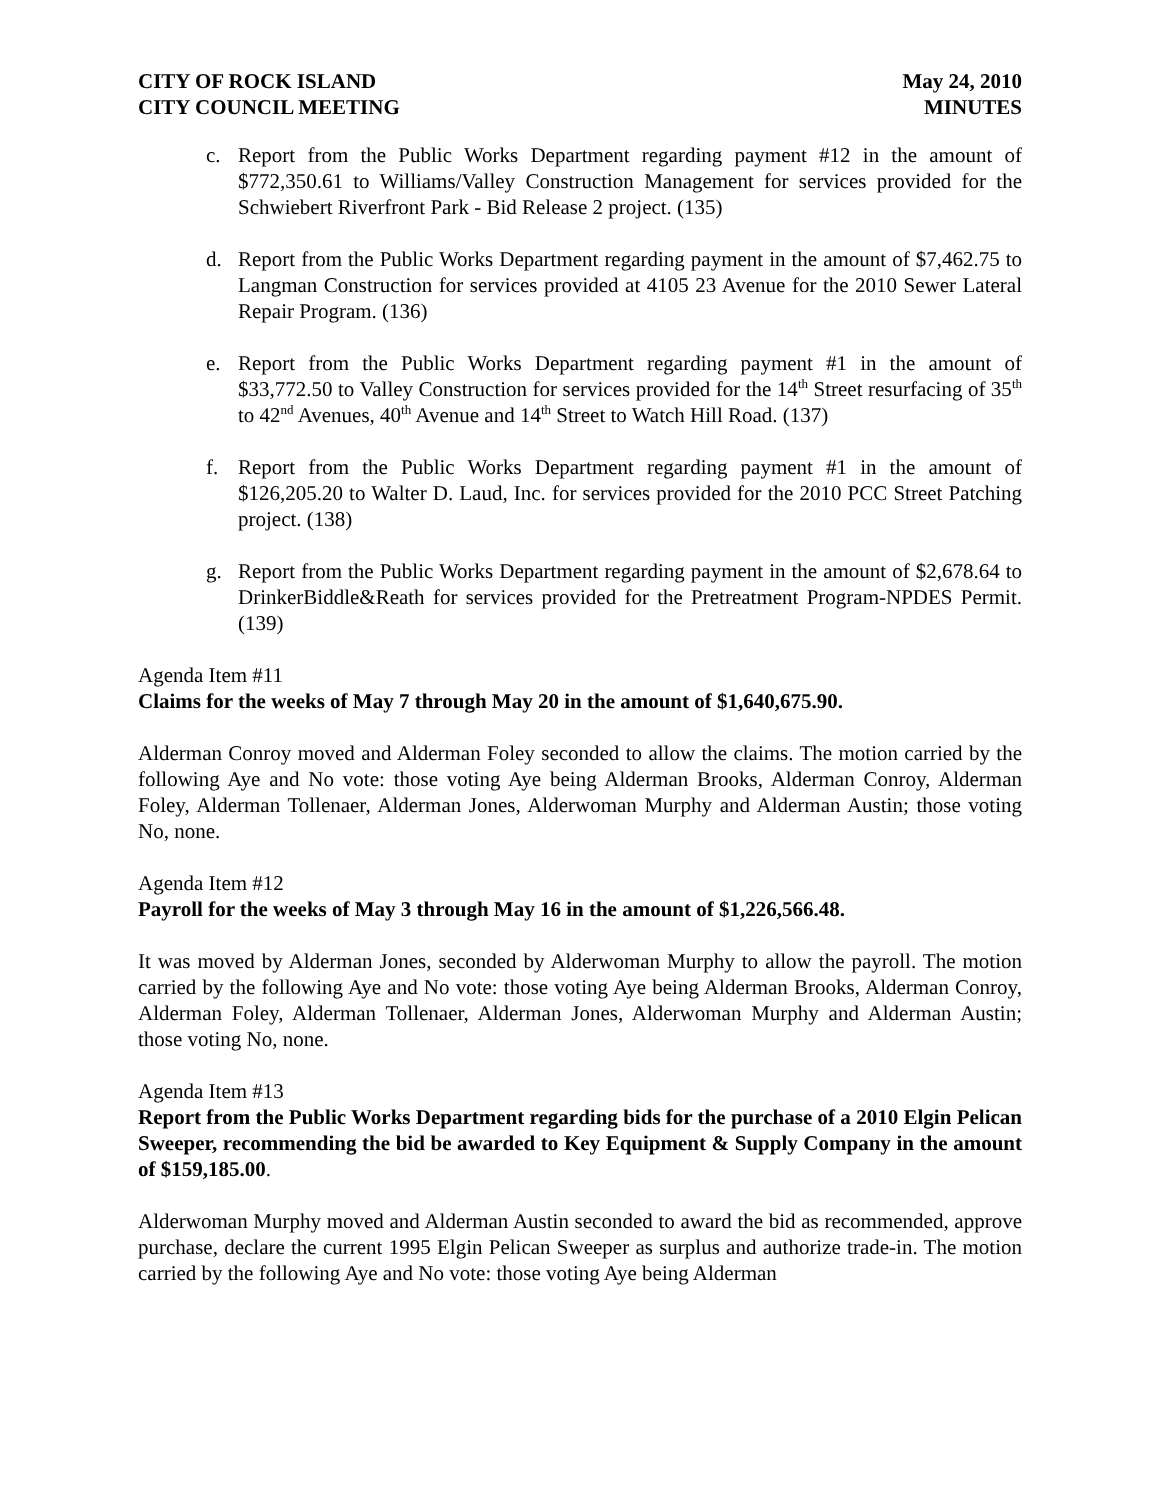CITY OF ROCK ISLAND
CITY COUNCIL MEETING
May 24, 2010
MINUTES
c. Report from the Public Works Department regarding payment #12 in the amount of $772,350.61 to Williams/Valley Construction Management for services provided for the Schwiebert Riverfront Park - Bid Release 2 project. (135)
d. Report from the Public Works Department regarding payment in the amount of $7,462.75 to Langman Construction for services provided at 4105 23 Avenue for the 2010 Sewer Lateral Repair Program. (136)
e. Report from the Public Works Department regarding payment #1 in the amount of $33,772.50 to Valley Construction for services provided for the 14<sup>th</sup> Street resurfacing of 35<sup>th</sup> to 42<sup>nd</sup> Avenues, 40<sup>th</sup> Avenue and 14<sup>th</sup> Street to Watch Hill Road. (137)
f. Report from the Public Works Department regarding payment #1 in the amount of $126,205.20 to Walter D. Laud, Inc. for services provided for the 2010 PCC Street Patching project. (138)
g. Report from the Public Works Department regarding payment in the amount of $2,678.64 to DrinkerBiddle&Reath for services provided for the Pretreatment Program-NPDES Permit. (139)
Agenda Item #11
Claims for the weeks of May 7 through May 20 in the amount of $1,640,675.90.
Alderman Conroy moved and Alderman Foley seconded to allow the claims. The motion carried by the following Aye and No vote: those voting Aye being Alderman Brooks, Alderman Conroy, Alderman Foley, Alderman Tollenaer, Alderman Jones, Alderwoman Murphy and Alderman Austin; those voting No, none.
Agenda Item #12
Payroll for the weeks of May 3 through May 16 in the amount of $1,226,566.48.
It was moved by Alderman Jones, seconded by Alderwoman Murphy to allow the payroll. The motion carried by the following Aye and No vote: those voting Aye being Alderman Brooks, Alderman Conroy, Alderman Foley, Alderman Tollenaer, Alderman Jones, Alderwoman Murphy and Alderman Austin; those voting No, none.
Agenda Item #13
Report from the Public Works Department regarding bids for the purchase of a 2010 Elgin Pelican Sweeper, recommending the bid be awarded to Key Equipment & Supply Company in the amount of $159,185.00.
Alderwoman Murphy moved and Alderman Austin seconded to award the bid as recommended, approve purchase, declare the current 1995 Elgin Pelican Sweeper as surplus and authorize trade-in. The motion carried by the following Aye and No vote: those voting Aye being Alderman